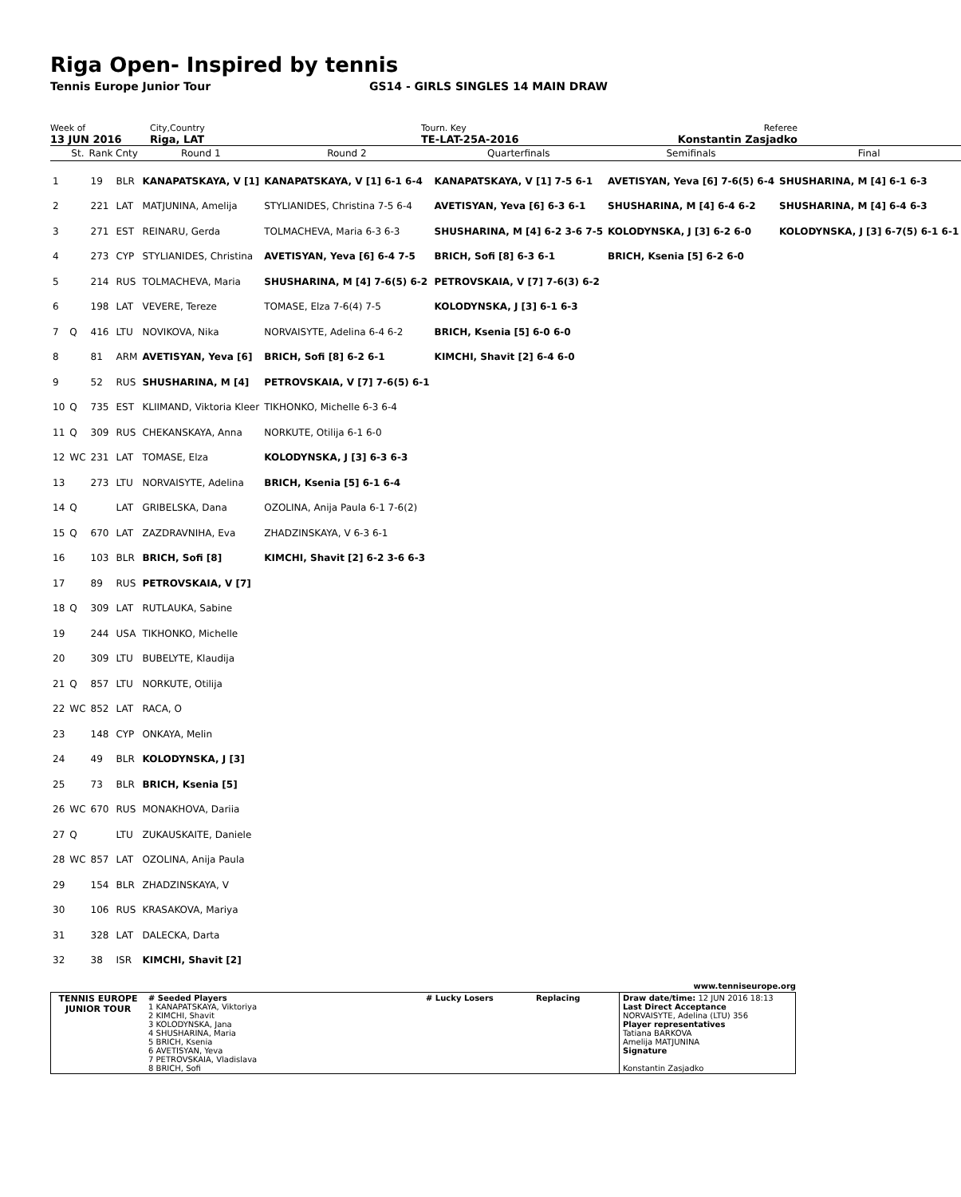Riga Open- Inspired by tennis
Tennis Europe Junior Tour GS14 - GIRLS SINGLES 14 MAIN DRAW
Week of
13 JUN 2016
City,Country
Riga, LAT
Tourn. Key
TE-LAT-25A-2016
Referee
Konstantin Zasjadko
| | St. | Rank | Cnty | Round 1 | Round 2 | Quarterfinals | Semifinals | Final |
| --- | --- | --- | --- | --- | --- | --- | --- | --- |
| 1 | | 19 | BLR | KANAPATSKAYA, V [1] | KANAPATSKAYA, V [1] 6-1 6-4 | KANAPATSKAYA, V [1] 7-5 6-1 | AVETISYAN, Yeva [6] 7-6(5) 6-4 | SHUSHARINA, M [4] 6-1 6-3 |
| 2 | | 221 | LAT | MATJUNINA, Amelija | STYLIANIDES, Christina 7-5 6-4 | AVETISYAN, Yeva [6] 6-3 6-1 | SHUSHARINA, M [4] 6-4 6-2 | SHUSHARINA, M [4] 6-4 6-3 |
| 3 | | 271 | EST | REINARU, Gerda | TOLMACHEVA, Maria 6-3 6-3 | SHUSHARINA, M [4] 6-2 3-6 7-5 | KOLODYNSKA, J [3] 6-2 6-0 | KOLODYNSKA, J [3] 6-7(5) 6-1 6-1 |
| 4 | | 273 | CYP | STYLIANIDES, Christina | AVETISYAN, Yeva [6] 6-4 7-5 | BRICH, Sofi [8] 6-3 6-1 | BRICH, Ksenia [5] 6-2 6-0 | |
| 5 | | 214 | RUS | TOLMACHEVA, Maria | SHUSHARINA, M [4] 7-6(5) 6-2 | PETROVSKAIA, V [7] 7-6(3) 6-2 | | |
| 6 | | 198 | LAT | VEVERE, Tereze | TOMASE, Elza 7-6(4) 7-5 | KOLODYNSKA, J [3] 6-1 6-3 | | |
| 7 | Q | 416 | LTU | NOVIKOVA, Nika | NORVAISYTE, Adelina 6-4 6-2 | BRICH, Ksenia [5] 6-0 6-0 | | |
| 8 | | 81 | ARM | AVETISYAN, Yeva [6] | BRICH, Sofi [8] 6-2 6-1 | KIMCHI, Shavit [2] 6-4 6-0 | | |
| 9 | | 52 | RUS | SHUSHARINA, M [4] | PETROVSKAIA, V [7] 7-6(5) 6-1 | | | |
| 10 | Q | 735 | EST | KLIIMAND, Viktoria Kleer | TIKHONKO, Michelle 6-3 6-4 | | | |
| 11 | Q | 309 | RUS | CHEKANSKAYA, Anna | NORKUTE, Otilija 6-1 6-0 | | | |
| 12 | WC | 231 | LAT | TOMASE, Elza | KOLODYNSKA, J [3] 6-3 6-3 | | | |
| 13 | | 273 | LTU | NORVAISYTE, Adelina | BRICH, Ksenia [5] 6-1 6-4 | | | |
| 14 | Q | | LAT | GRIBELSKA, Dana | OZOLINA, Anija Paula 6-1 7-6(2) | | | |
| 15 | Q | 670 | LAT | ZAZDRAVNIHA, Eva | ZHADZINSKAYA, V 6-3 6-1 | | | |
| 16 | | 103 | BLR | BRICH, Sofi [8] | KIMCHI, Shavit [2] 6-2 3-6 6-3 | | | |
| 17 | | 89 | RUS | PETROVSKAIA, V [7] | | | | |
| 18 | Q | 309 | LAT | RUTLAUKA, Sabine | | | | |
| 19 | | 244 | USA | TIKHONKO, Michelle | | | | |
| 20 | | 309 | LTU | BUBELYTE, Klaudija | | | | |
| 21 | Q | 857 | LTU | NORKUTE, Otilija | | | | |
| 22 | WC | 852 | LAT | RACA, O | | | | |
| 23 | | 148 | CYP | ONKAYA, Melin | | | | |
| 24 | | 49 | BLR | KOLODYNSKA, J [3] | | | | |
| 25 | | 73 | BLR | BRICH, Ksenia [5] | | | | |
| 26 | WC | 670 | RUS | MONAKHOVA, Dariia | | | | |
| 27 | Q | | LTU | ZUKAUSKAITE, Daniele | | | | |
| 28 | WC | 857 | LAT | OZOLINA, Anija Paula | | | | |
| 29 | | 154 | BLR | ZHADZINSKAYA, V | | | | |
| 30 | | 106 | RUS | KRASAKOVA, Mariya | | | | |
| 31 | | 328 | LAT | DALECKA, Darta | | | | |
| 32 | | 38 | ISR | KIMCHI, Shavit [2] | | | | |
www.tenniseurope.org
| TENNIS EUROPE JUNIOR TOUR | # Seeded Players 1 KANAPATSKAYA, Viktoriya 2 KIMCHI, Shavit 3 KOLODYNSKA, Jana 4 SHUSHARINA, Maria 5 BRICH, Ksenia 6 AVETISYAN, Yeva 7 PETROVSKAIA, Vladislava 8 BRICH, Sofi | # Lucky Losers | Replacing | Draw date/time: 12 JUN 2016 18:13 Last Direct Acceptance NORVAISYTE, Adelina (LTU) 356 Player representatives Tatiana BARKOVA Amelija MATJUNINA Signature Konstantin Zasjadko |